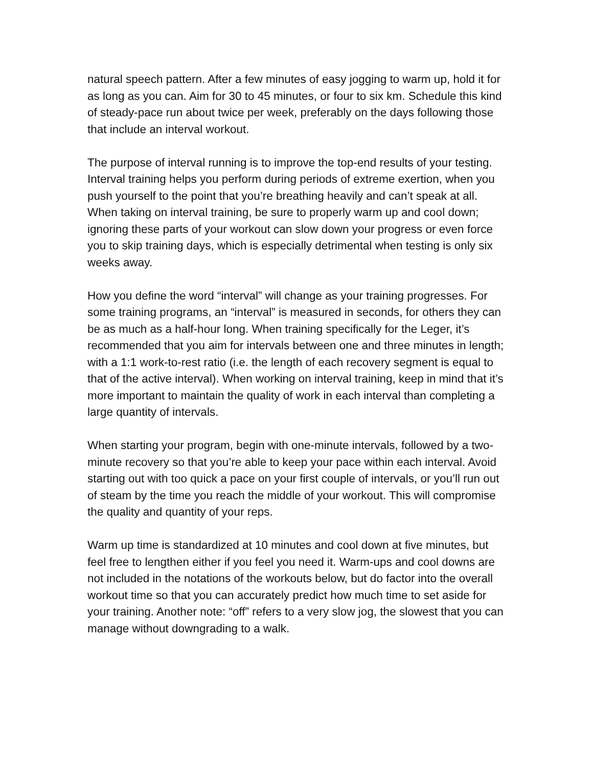natural speech pattern. After a few minutes of easy jogging to warm up, hold it for as long as you can. Aim for 30 to 45 minutes, or four to six km. Schedule this kind of steady-pace run about twice per week, preferably on the days following those that include an interval workout.
The purpose of interval running is to improve the top-end results of your testing. Interval training helps you perform during periods of extreme exertion, when you push yourself to the point that you’re breathing heavily and can’t speak at all. When taking on interval training, be sure to properly warm up and cool down; ignoring these parts of your workout can slow down your progress or even force you to skip training days, which is especially detrimental when testing is only six weeks away.
How you define the word “interval” will change as your training progresses. For some training programs, an “interval” is measured in seconds, for others they can be as much as a half-hour long. When training specifically for the Leger, it’s recommended that you aim for intervals between one and three minutes in length; with a 1:1 work-to-rest ratio (i.e. the length of each recovery segment is equal to that of the active interval). When working on interval training, keep in mind that it’s more important to maintain the quality of work in each interval than completing a large quantity of intervals.
When starting your program, begin with one-minute intervals, followed by a two-minute recovery so that you’re able to keep your pace within each interval. Avoid starting out with too quick a pace on your first couple of intervals, or you’ll run out of steam by the time you reach the middle of your workout. This will compromise the quality and quantity of your reps.
Warm up time is standardized at 10 minutes and cool down at five minutes, but feel free to lengthen either if you feel you need it. Warm-ups and cool downs are not included in the notations of the workouts below, but do factor into the overall workout time so that you can accurately predict how much time to set aside for your training. Another note: “off” refers to a very slow jog, the slowest that you can manage without downgrading to a walk.